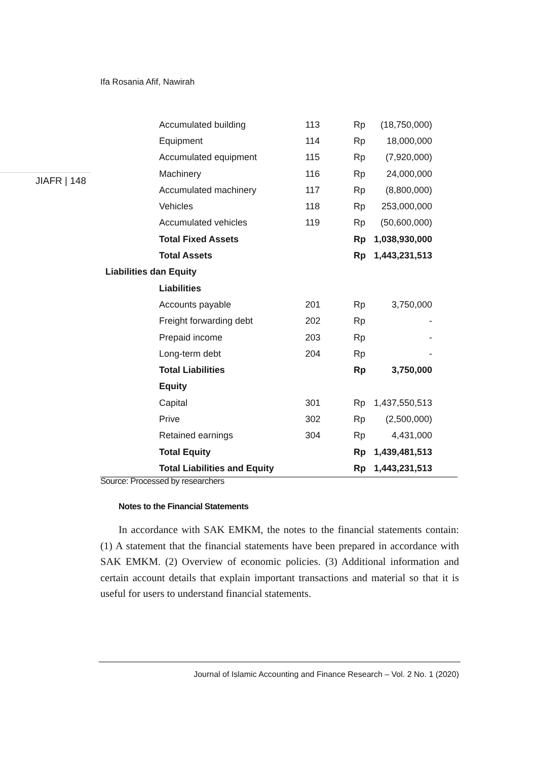Ifa Rosania Afif, Nawirah
JIAFR | 148
| Accumulated building | 113 | Rp | (18,750,000) |
| Equipment | 114 | Rp | 18,000,000 |
| Accumulated equipment | 115 | Rp | (7,920,000) |
| Machinery | 116 | Rp | 24,000,000 |
| Accumulated machinery | 117 | Rp | (8,800,000) |
| Vehicles | 118 | Rp | 253,000,000 |
| Accumulated vehicles | 119 | Rp | (50,600,000) |
| Total Fixed Assets | | Rp | 1,038,930,000 |
| Total Assets | | Rp | 1,443,231,513 |
| Liabilities dan Equity | | | |
| Liabilities | | | |
| Accounts payable | 201 | Rp | 3,750,000 |
| Freight forwarding debt | 202 | Rp | - |
| Prepaid income | 203 | Rp | - |
| Long-term debt | 204 | Rp | - |
| Total Liabilities | | Rp | 3,750,000 |
| Equity | | | |
| Capital | 301 | Rp | 1,437,550,513 |
| Prive | 302 | Rp | (2,500,000) |
| Retained earnings | 304 | Rp | 4,431,000 |
| Total Equity | | Rp | 1,439,481,513 |
| Total Liabilities and Equity | | Rp | 1,443,231,513 |
Source: Processed by researchers
Notes to the Financial Statements
In accordance with SAK EMKM, the notes to the financial statements contain: (1) A statement that the financial statements have been prepared in accordance with SAK EMKM. (2) Overview of economic policies. (3) Additional information and certain account details that explain important transactions and material so that it is useful for users to understand financial statements.
Journal of Islamic Accounting and Finance Research – Vol. 2 No. 1 (2020)